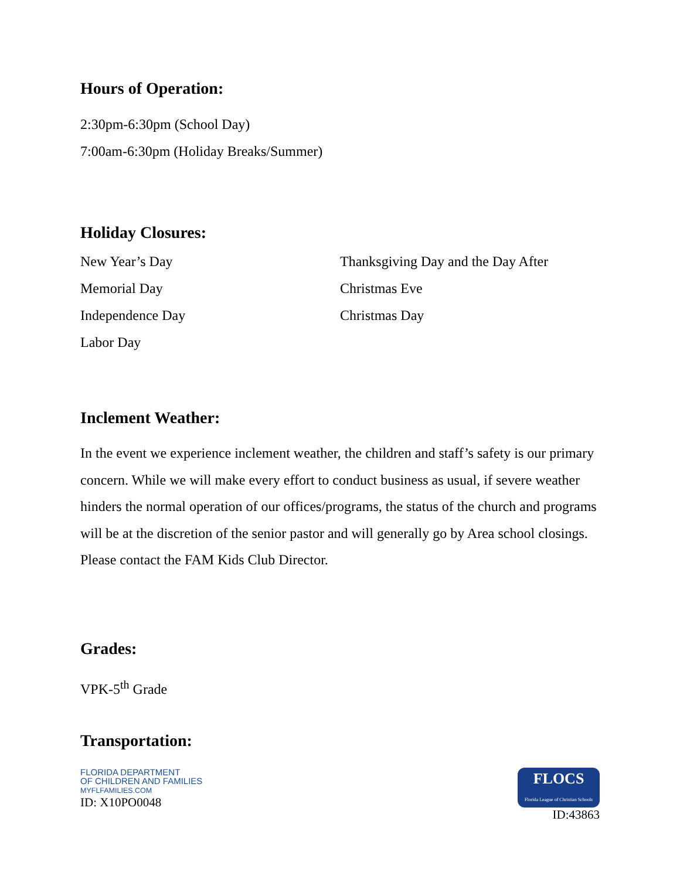Hours of Operation:
2:30pm-6:30pm (School Day)
7:00am-6:30pm (Holiday Breaks/Summer)
Holiday Closures:
New Year’s Day
Memorial Day
Independence Day
Labor Day
Thanksgiving Day and the Day After
Christmas Eve
Christmas Day
Inclement Weather:
In the event we experience inclement weather, the children and staff’s safety is our primary concern. While we will make every effort to conduct business as usual, if severe weather hinders the normal operation of our offices/programs, the status of the church and programs will be at the discretion of the senior pastor and will generally go by Area school closings. Please contact the FAM Kids Club Director.
Grades:
VPK-5<sup>th</sup> Grade
Transportation:
FLORIDA DEPARTMENT
OF CHILDREN AND FAMILIES
MYFLFAMILIES.COM
ID: X10PO0048
FLOCS
Florida League of Christian Schools
ID:43863